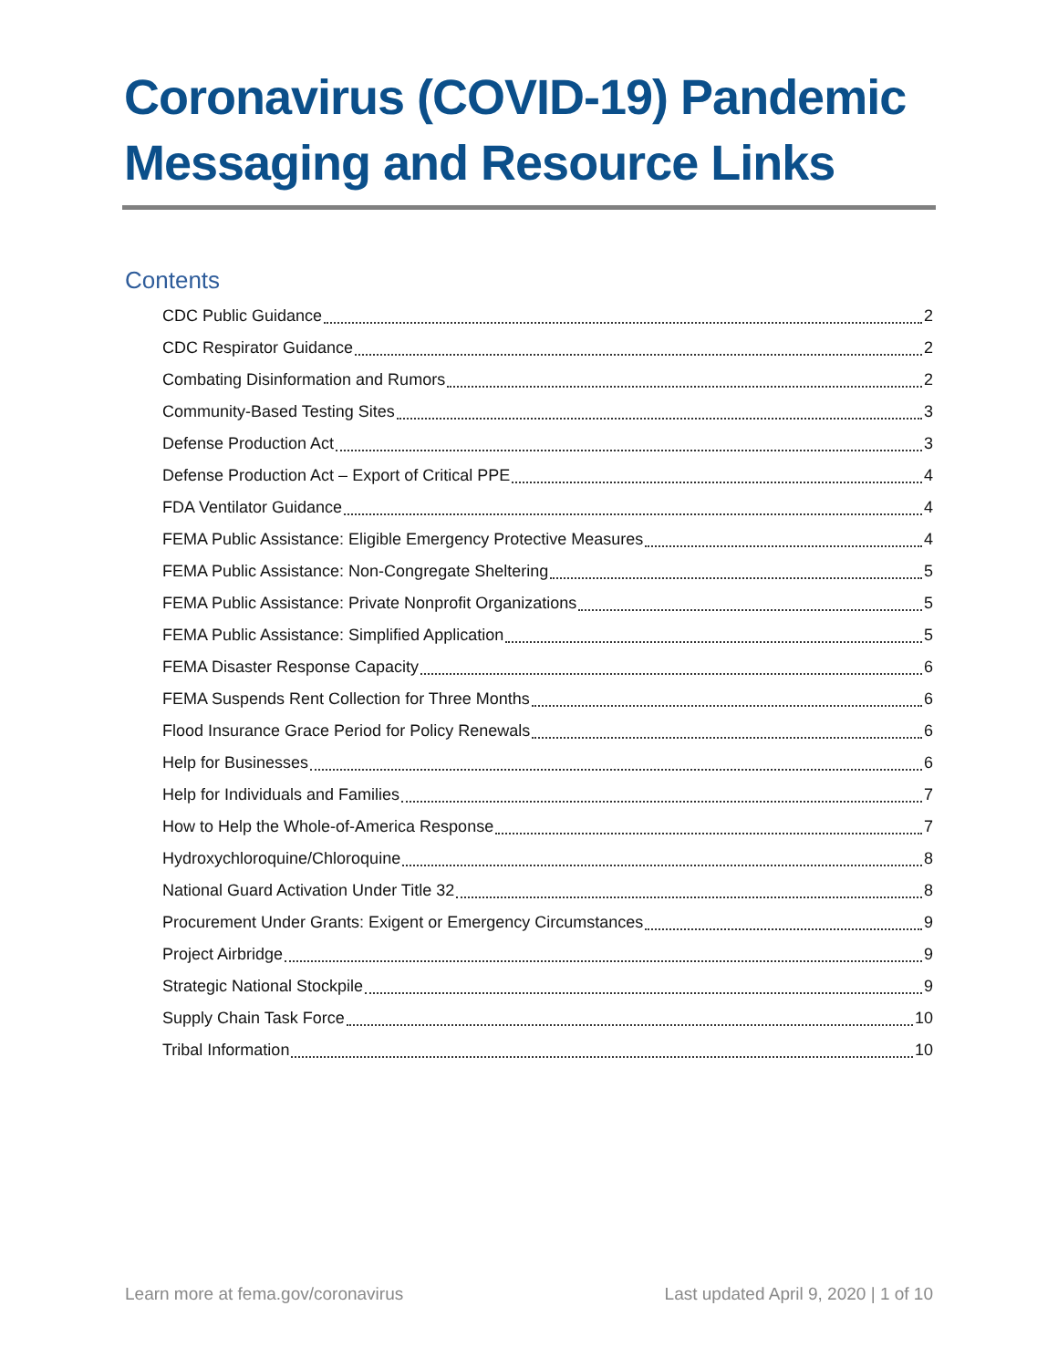Coronavirus (COVID-19) Pandemic Messaging and Resource Links
Contents
CDC Public Guidance 2
CDC Respirator Guidance 2
Combating Disinformation and Rumors 2
Community-Based Testing Sites 3
Defense Production Act 3
Defense Production Act – Export of Critical PPE 4
FDA Ventilator Guidance 4
FEMA Public Assistance: Eligible Emergency Protective Measures 4
FEMA Public Assistance: Non-Congregate Sheltering 5
FEMA Public Assistance: Private Nonprofit Organizations 5
FEMA Public Assistance: Simplified Application 5
FEMA Disaster Response Capacity 6
FEMA Suspends Rent Collection for Three Months 6
Flood Insurance Grace Period for Policy Renewals 6
Help for Businesses 6
Help for Individuals and Families 7
How to Help the Whole-of-America Response 7
Hydroxychloroquine/Chloroquine 8
National Guard Activation Under Title 32 8
Procurement Under Grants: Exigent or Emergency Circumstances 9
Project Airbridge 9
Strategic National Stockpile 9
Supply Chain Task Force 10
Tribal Information 10
Learn more at fema.gov/coronavirus Last updated April 9, 2020 | 1 of 10